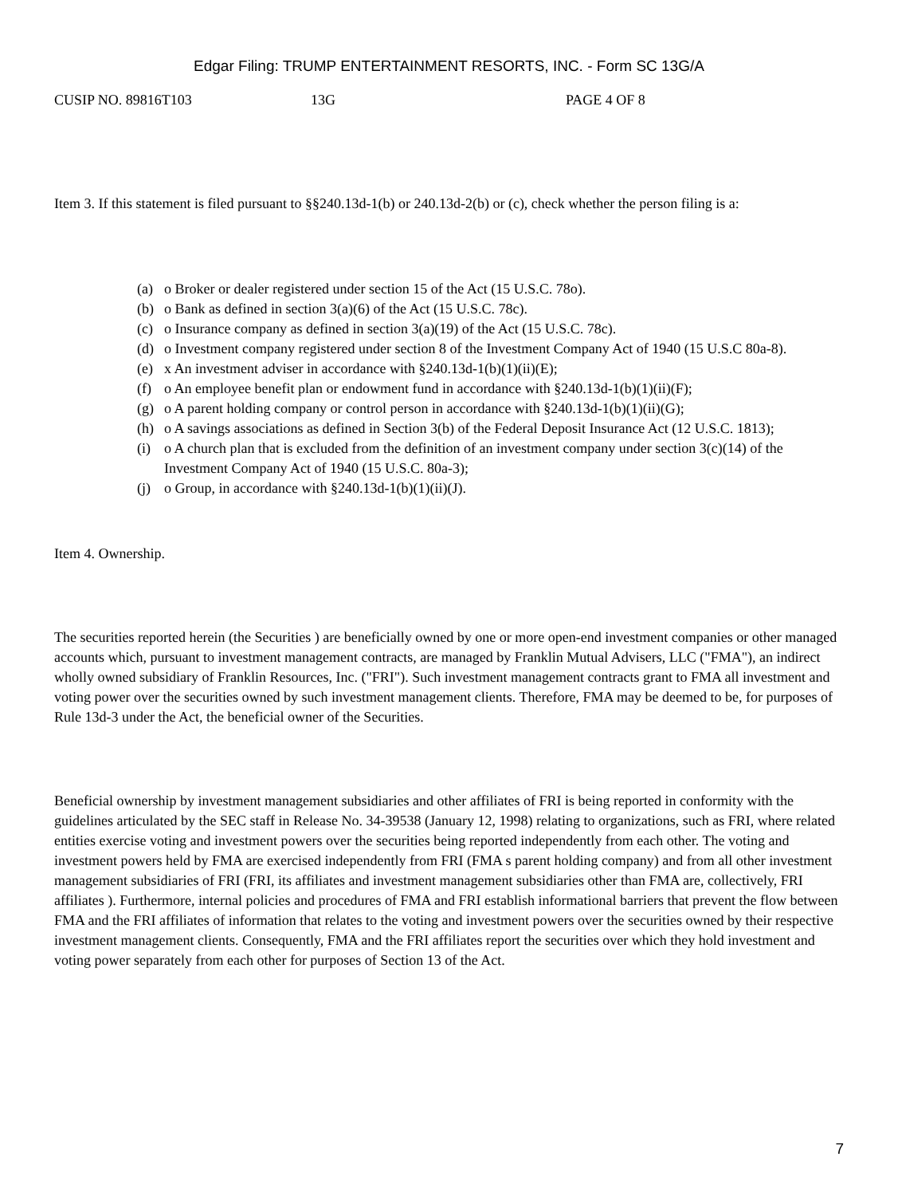Edgar Filing: TRUMP ENTERTAINMENT RESORTS, INC. - Form SC 13G/A
CUSIP NO. 89816T103 13G PAGE 4 OF 8
Item 3. If this statement is filed pursuant to §§240.13d-1(b) or 240.13d-2(b) or (c), check whether the person filing is a:
(a) o Broker or dealer registered under section 15 of the Act (15 U.S.C. 78o).
(b) o Bank as defined in section 3(a)(6) of the Act (15 U.S.C. 78c).
(c) o Insurance company as defined in section 3(a)(19) of the Act (15 U.S.C. 78c).
(d) o Investment company registered under section 8 of the Investment Company Act of 1940 (15 U.S.C 80a-8).
(e) x An investment adviser in accordance with §240.13d-1(b)(1)(ii)(E);
(f) o An employee benefit plan or endowment fund in accordance with §240.13d-1(b)(1)(ii)(F);
(g) o A parent holding company or control person in accordance with §240.13d-1(b)(1)(ii)(G);
(h) o A savings associations as defined in Section 3(b) of the Federal Deposit Insurance Act (12 U.S.C. 1813);
(i) o A church plan that is excluded from the definition of an investment company under section 3(c)(14) of the Investment Company Act of 1940 (15 U.S.C. 80a-3);
(j) o Group, in accordance with §240.13d-1(b)(1)(ii)(J).
Item 4. Ownership.
The securities reported herein (the Securities ) are beneficially owned by one or more open-end investment companies or other managed accounts which, pursuant to investment management contracts, are managed by Franklin Mutual Advisers, LLC ("FMA"), an indirect wholly owned subsidiary of Franklin Resources, Inc. ("FRI"). Such investment management contracts grant to FMA all investment and voting power over the securities owned by such investment management clients. Therefore, FMA may be deemed to be, for purposes of Rule 13d-3 under the Act, the beneficial owner of the Securities.
Beneficial ownership by investment management subsidiaries and other affiliates of FRI is being reported in conformity with the guidelines articulated by the SEC staff in Release No. 34-39538 (January 12, 1998) relating to organizations, such as FRI, where related entities exercise voting and investment powers over the securities being reported independently from each other. The voting and investment powers held by FMA are exercised independently from FRI (FMA s parent holding company) and from all other investment management subsidiaries of FRI (FRI, its affiliates and investment management subsidiaries other than FMA are, collectively, FRI affiliates ). Furthermore, internal policies and procedures of FMA and FRI establish informational barriers that prevent the flow between FMA and the FRI affiliates of information that relates to the voting and investment powers over the securities owned by their respective investment management clients. Consequently, FMA and the FRI affiliates report the securities over which they hold investment and voting power separately from each other for purposes of Section 13 of the Act.
7